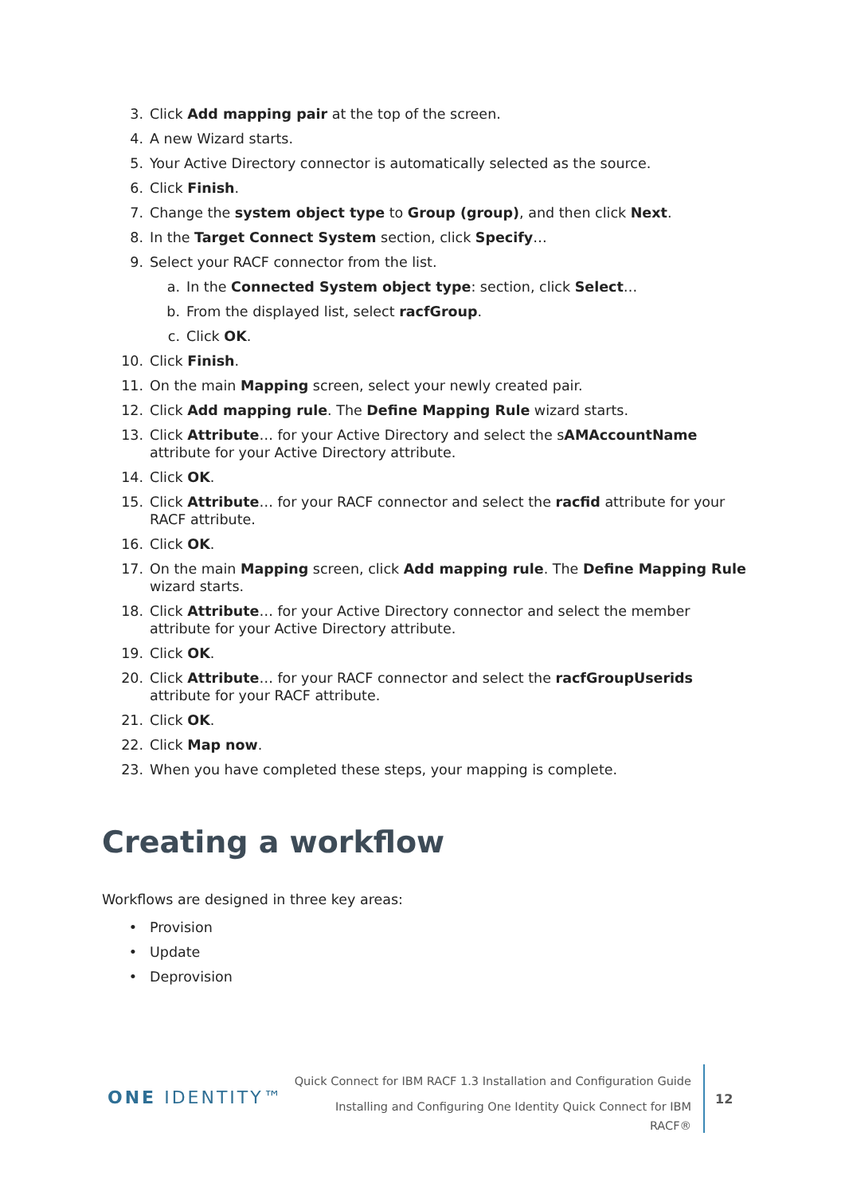3. Click Add mapping pair at the top of the screen.
4. A new Wizard starts.
5. Your Active Directory connector is automatically selected as the source.
6. Click Finish.
7. Change the system object type to Group (group), and then click Next.
8. In the Target Connect System section, click Specify…
9. Select your RACF connector from the list.
a. In the Connected System object type: section, click Select…
b. From the displayed list, select racfGroup.
c. Click OK.
10. Click Finish.
11. On the main Mapping screen, select your newly created pair.
12. Click Add mapping rule. The Define Mapping Rule wizard starts.
13. Click Attribute… for your Active Directory and select the sAMAccountName attribute for your Active Directory attribute.
14. Click OK.
15. Click Attribute… for your RACF connector and select the racfid attribute for your RACF attribute.
16. Click OK.
17. On the main Mapping screen, click Add mapping rule. The Define Mapping Rule wizard starts.
18. Click Attribute… for your Active Directory connector and select the member attribute for your Active Directory attribute.
19. Click OK.
20. Click Attribute… for your RACF connector and select the racfGroupUserids attribute for your RACF attribute.
21. Click OK.
22. Click Map now.
23. When you have completed these steps, your mapping is complete.
Creating a workflow
Workflows are designed in three key areas:
• Provision
• Update
• Deprovision
ONE IDENTITY™
Quick Connect for IBM RACF 1.3 Installation and Configuration Guide
Installing and Configuring One Identity Quick Connect for IBM
RACF®
12